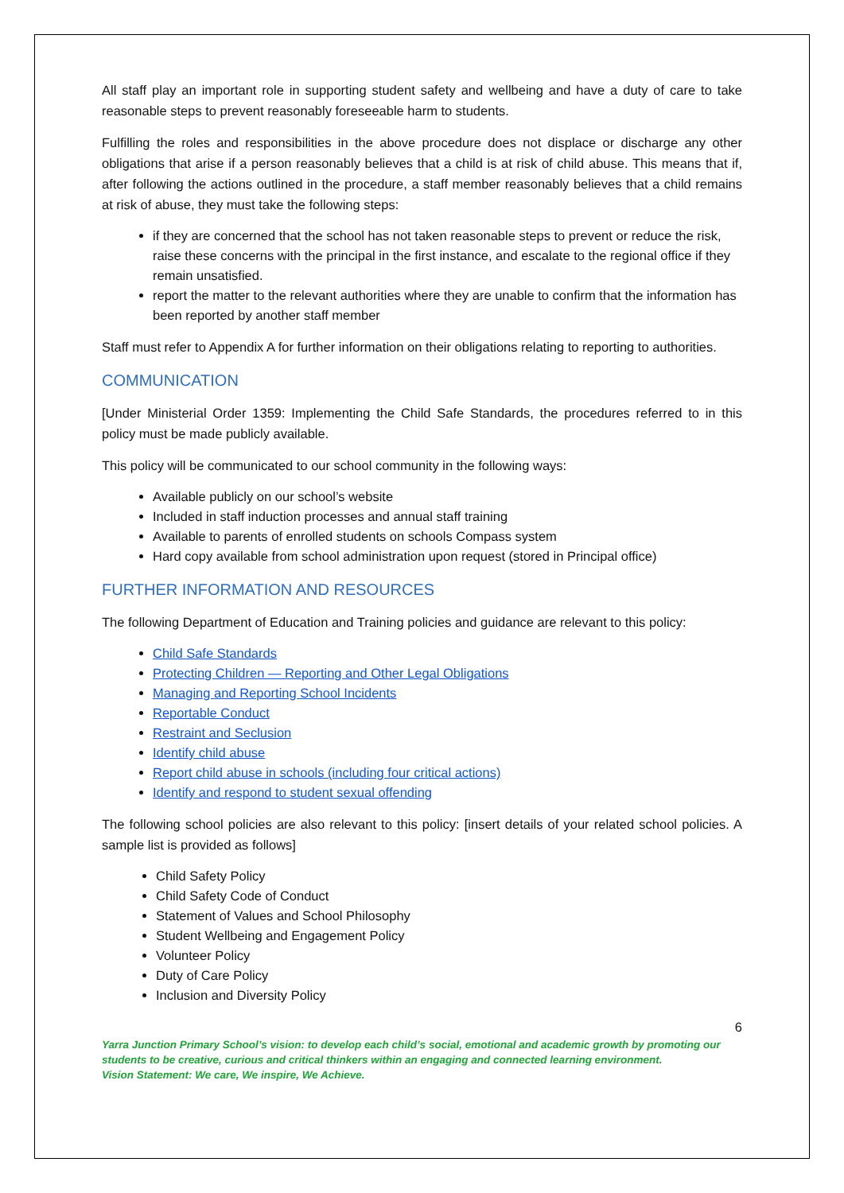All staff play an important role in supporting student safety and wellbeing and have a duty of care to take reasonable steps to prevent reasonably foreseeable harm to students.
Fulfilling the roles and responsibilities in the above procedure does not displace or discharge any other obligations that arise if a person reasonably believes that a child is at risk of child abuse. This means that if, after following the actions outlined in the procedure, a staff member reasonably believes that a child remains at risk of abuse, they must take the following steps:
if they are concerned that the school has not taken reasonable steps to prevent or reduce the risk, raise these concerns with the principal in the first instance, and escalate to the regional office if they remain unsatisfied.
report the matter to the relevant authorities where they are unable to confirm that the information has been reported by another staff member
Staff must refer to Appendix A for further information on their obligations relating to reporting to authorities.
COMMUNICATION
[Under Ministerial Order 1359: Implementing the Child Safe Standards, the procedures referred to in this policy must be made publicly available.
This policy will be communicated to our school community in the following ways:
Available publicly on our school’s website
Included in staff induction processes and annual staff training
Available to parents of enrolled students on schools Compass system
Hard copy available from school administration upon request (stored in Principal office)
FURTHER INFORMATION AND RESOURCES
The following Department of Education and Training policies and guidance are relevant to this policy:
Child Safe Standards
Protecting Children — Reporting and Other Legal Obligations
Managing and Reporting School Incidents
Reportable Conduct
Restraint and Seclusion
Identify child abuse
Report child abuse in schools (including four critical actions)
Identify and respond to student sexual offending
The following school policies are also relevant to this policy: [insert details of your related school policies. A sample list is provided as follows]
Child Safety Policy
Child Safety Code of Conduct
Statement of Values and School Philosophy
Student Wellbeing and Engagement Policy
Volunteer Policy
Duty of Care Policy
Inclusion and Diversity Policy
6
Yarra Junction Primary School’s vision: to develop each child’s social, emotional and academic growth by promoting our students to be creative, curious and critical thinkers within an engaging and connected learning environment.
Vision Statement: We care, We inspire, We Achieve.